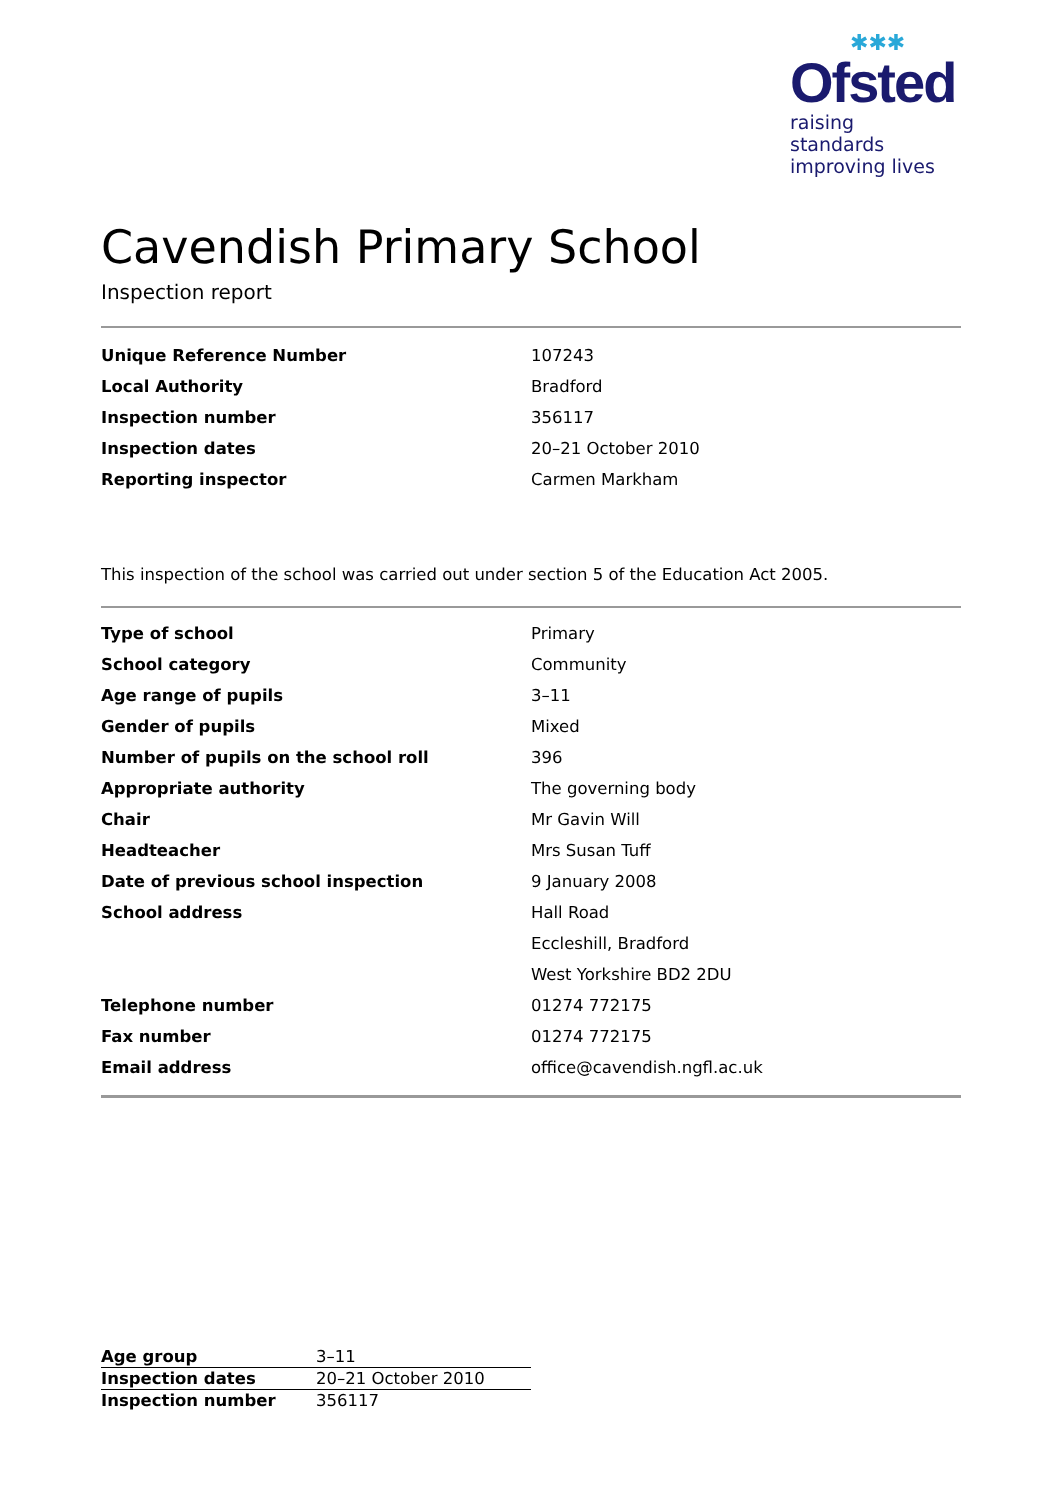✱✱✱
Ofsted
raising standards
improving lives
Cavendish Primary School
Inspection report
| Unique Reference Number | 107243 |
| Local Authority | Bradford |
| Inspection number | 356117 |
| Inspection dates | 20–21 October 2010 |
| Reporting inspector | Carmen Markham |
This inspection of the school was carried out under section 5 of the Education Act 2005.
| Type of school | Primary |
| School category | Community |
| Age range of pupils | 3–11 |
| Gender of pupils | Mixed |
| Number of pupils on the school roll | 396 |
| Appropriate authority | The governing body |
| Chair | Mr Gavin Will |
| Headteacher | Mrs Susan Tuff |
| Date of previous school inspection | 9 January 2008 |
| School address | Hall Road |
| | Eccleshill, Bradford |
| | West Yorkshire BD2 2DU |
| Telephone number | 01274 772175 |
| Fax number | 01274 772175 |
| Email address | office@cavendish.ngfl.ac.uk |
| Age group | 3–11 |
| Inspection dates | 20–21 October 2010 |
| Inspection number | 356117 |